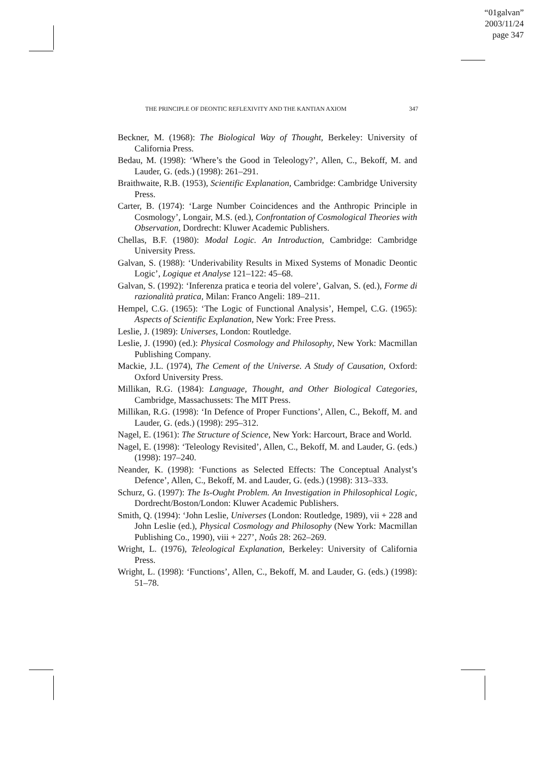“01galvan”
2003/11/24
page 347
THE PRINCIPLE OF DEONTIC REFLEXIVITY AND THE KANTIAN AXIOM 347
Beckner, M. (1968): The Biological Way of Thought, Berkeley: University of California Press.
Bedau, M. (1998): ‘Where’s the Good in Teleology?’, Allen, C., Bekoff, M. and Lauder, G. (eds.) (1998): 261–291.
Braithwaite, R.B. (1953), Scientific Explanation, Cambridge: Cambridge University Press.
Carter, B. (1974): ‘Large Number Coincidences and the Anthropic Principle in Cosmology’, Longair, M.S. (ed.), Confrontation of Cosmological Theories with Observation, Dordrecht: Kluwer Academic Publishers.
Chellas, B.F. (1980): Modal Logic. An Introduction, Cambridge: Cambridge University Press.
Galvan, S. (1988): ‘Underivability Results in Mixed Systems of Monadic Deontic Logic’, Logique et Analyse 121–122: 45–68.
Galvan, S. (1992): ‘Inferenza pratica e teoria del volere’, Galvan, S. (ed.), Forme di razionalità pratica, Milan: Franco Angeli: 189–211.
Hempel, C.G. (1965): ‘The Logic of Functional Analysis’, Hempel, C.G. (1965): Aspects of Scientific Explanation, New York: Free Press.
Leslie, J. (1989): Universes, London: Routledge.
Leslie, J. (1990) (ed.): Physical Cosmology and Philosophy, New York: Macmillan Publishing Company.
Mackie, J.L. (1974), The Cement of the Universe. A Study of Causation, Oxford: Oxford University Press.
Millikan, R.G. (1984): Language, Thought, and Other Biological Categories, Cambridge, Massachussets: The MIT Press.
Millikan, R.G. (1998): ‘In Defence of Proper Functions’, Allen, C., Bekoff, M. and Lauder, G. (eds.) (1998): 295–312.
Nagel, E. (1961): The Structure of Science, New York: Harcourt, Brace and World.
Nagel, E. (1998): ‘Teleology Revisited’, Allen, C., Bekoff, M. and Lauder, G. (eds.) (1998): 197–240.
Neander, K. (1998): ‘Functions as Selected Effects: The Conceptual Analyst’s Defence’, Allen, C., Bekoff, M. and Lauder, G. (eds.) (1998): 313–333.
Schurz, G. (1997): The Is-Ought Problem. An Investigation in Philosophical Logic, Dordrecht/Boston/London: Kluwer Academic Publishers.
Smith, Q. (1994): ‘John Leslie, Universes (London: Routledge, 1989), vii + 228 and John Leslie (ed.), Physical Cosmology and Philosophy (New York: Macmillan Publishing Co., 1990), viii + 227’, Noûs 28: 262–269.
Wright, L. (1976), Teleological Explanation, Berkeley: University of California Press.
Wright, L. (1998): ‘Functions’, Allen, C., Bekoff, M. and Lauder, G. (eds.) (1998): 51–78.